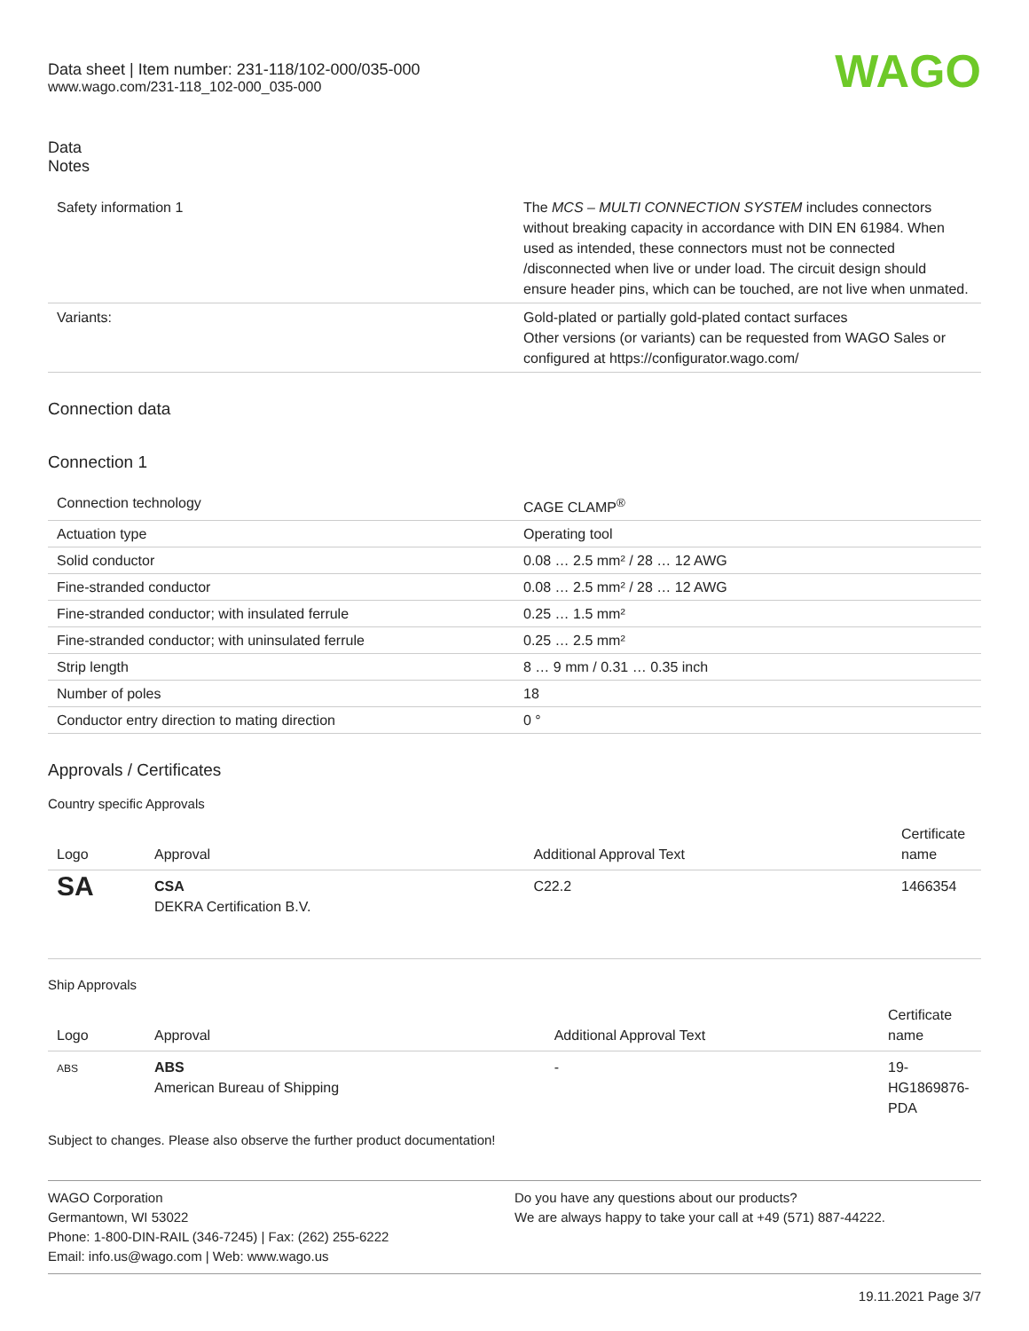Data sheet | Item number: 231-118/102-000/035-000
www.wago.com/231-118_102-000_035-000
WAGO
Data
Notes
| Safety information 1 | The MCS – MULTI CONNECTION SYSTEM includes connectors without breaking capacity in accordance with DIN EN 61984. When used as intended, these connectors must not be connected /disconnected when live or under load. The circuit design should ensure header pins, which can be touched, are not live when unmated. |
| Variants: | Gold-plated or partially gold-plated contact surfaces Other versions (or variants) can be requested from WAGO Sales or configured at https://configurator.wago.com/ |
Connection data
Connection 1
| Connection technology | CAGE CLAMP<sup>®</sup> |
| Actuation type | Operating tool |
| Solid conductor | 0.08 … 2.5 mm² / 28 … 12 AWG |
| Fine-stranded conductor | 0.08 … 2.5 mm² / 28 … 12 AWG |
| Fine-stranded conductor; with insulated ferrule | 0.25 … 1.5 mm² |
| Fine-stranded conductor; with uninsulated ferrule | 0.25 … 2.5 mm² |
| Strip length | 8 … 9 mm / 0.31 … 0.35 inch |
| Number of poles | 18 |
| Conductor entry direction to mating direction | 0 ° |
Approvals / Certificates
Country specific Approvals
| Logo | Approval | Additional Approval Text | Certificate name |
| --- | --- | --- | --- |
| SA | CSA DEKRA Certification B.V. | C22.2 | 1466354 |
Ship Approvals
| Logo | Approval | Additional Approval Text | Certificate name |
| --- | --- | --- | --- |
| ABS | ABS American Bureau of Shipping | - | 19- HG1869876- PDA |
Subject to changes. Please also observe the further product documentation!
WAGO Corporation
Germantown, WI 53022
Phone: 1-800-DIN-RAIL (346-7245) | Fax: (262) 255-6222
Email: info.us@wago.com | Web: www.wago.us
Do you have any questions about our products?
We are always happy to take your call at +49 (571) 887-44222.
19.11.2021 Page 3/7